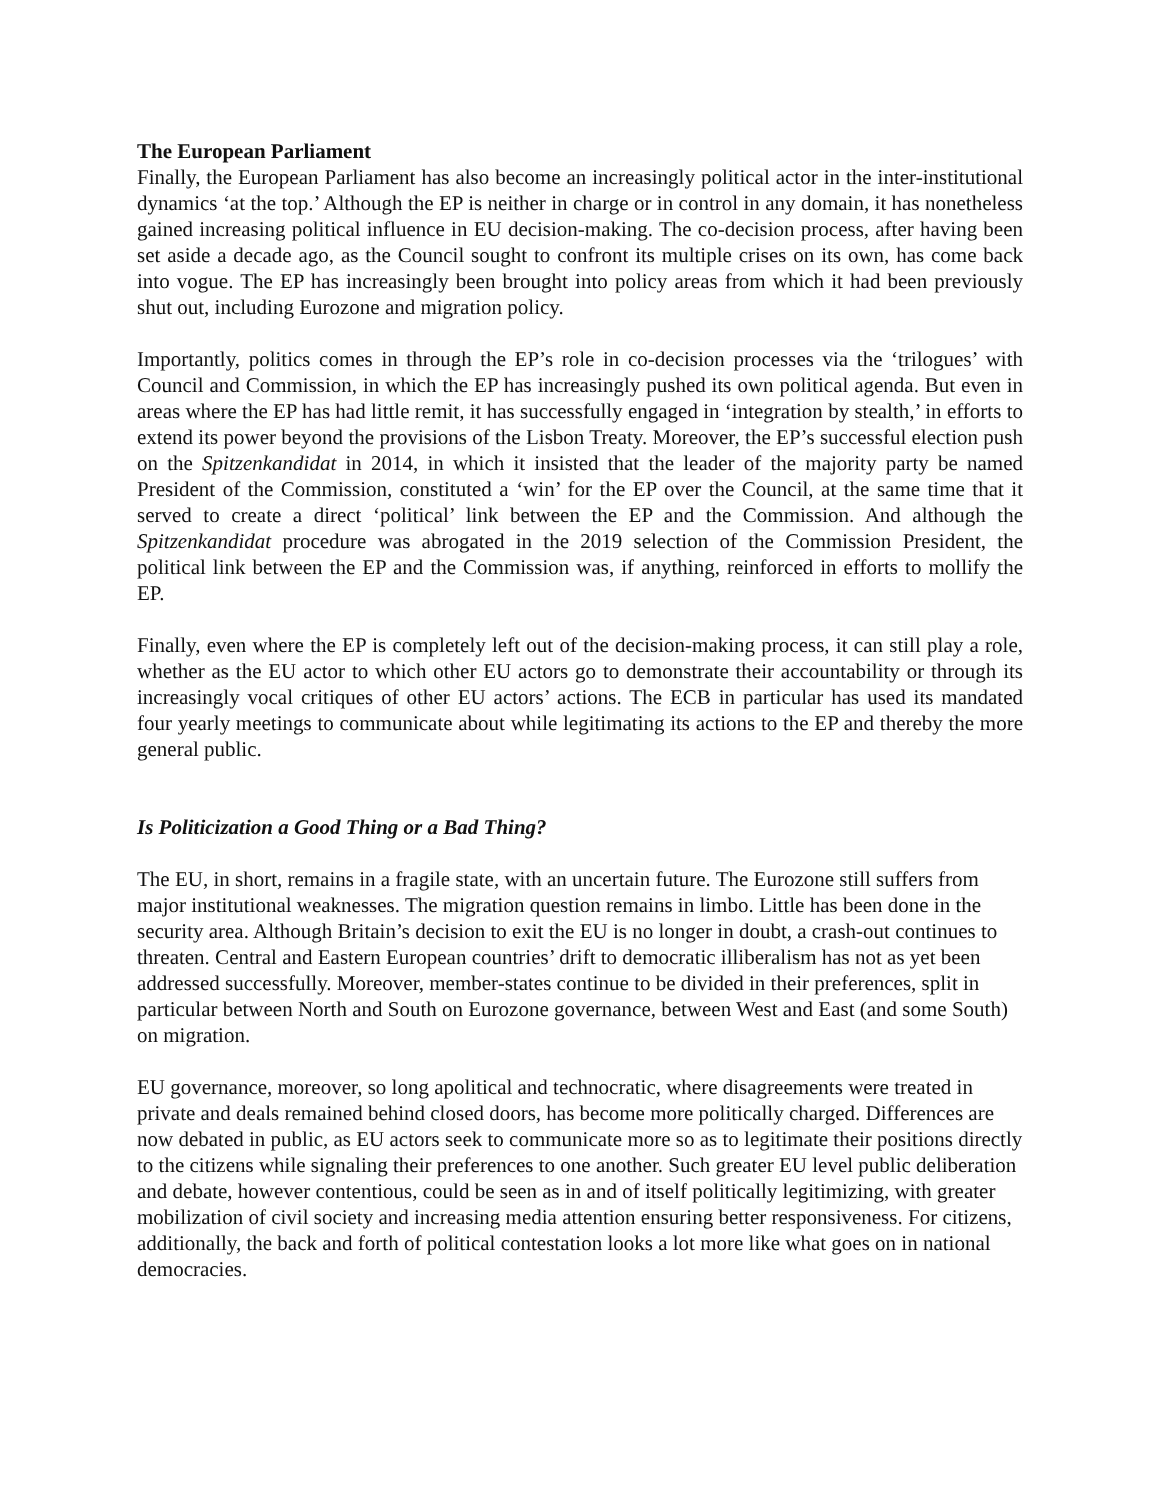The European Parliament
Finally, the European Parliament has also become an increasingly political actor in the inter-institutional dynamics ‘at the top.’ Although the EP is neither in charge or in control in any domain, it has nonetheless gained increasing political influence in EU decision-making. The co-decision process, after having been set aside a decade ago, as the Council sought to confront its multiple crises on its own, has come back into vogue. The EP has increasingly been brought into policy areas from which it had been previously shut out, including Eurozone and migration policy.
Importantly, politics comes in through the EP’s role in co-decision processes via the ‘trilogues’ with Council and Commission, in which the EP has increasingly pushed its own political agenda. But even in areas where the EP has had little remit, it has successfully engaged in ‘integration by stealth,’ in efforts to extend its power beyond the provisions of the Lisbon Treaty. Moreover, the EP’s successful election push on the Spitzenkandidat in 2014, in which it insisted that the leader of the majority party be named President of the Commission, constituted a ‘win’ for the EP over the Council, at the same time that it served to create a direct ‘political’ link between the EP and the Commission. And although the Spitzenkandidat procedure was abrogated in the 2019 selection of the Commission President, the political link between the EP and the Commission was, if anything, reinforced in efforts to mollify the EP.
Finally, even where the EP is completely left out of the decision-making process, it can still play a role, whether as the EU actor to which other EU actors go to demonstrate their accountability or through its increasingly vocal critiques of other EU actors’ actions. The ECB in particular has used its mandated four yearly meetings to communicate about while legitimating its actions to the EP and thereby the more general public.
Is Politicization a Good Thing or a Bad Thing?
The EU, in short, remains in a fragile state, with an uncertain future. The Eurozone still suffers from major institutional weaknesses. The migration question remains in limbo. Little has been done in the security area. Although Britain’s decision to exit the EU is no longer in doubt, a crash-out continues to threaten. Central and Eastern European countries’ drift to democratic illiberalism has not as yet been addressed successfully. Moreover, member-states continue to be divided in their preferences, split in particular between North and South on Eurozone governance, between West and East (and some South) on migration.
EU governance, moreover, so long apolitical and technocratic, where disagreements were treated in private and deals remained behind closed doors, has become more politically charged. Differences are now debated in public, as EU actors seek to communicate more so as to legitimate their positions directly to the citizens while signaling their preferences to one another. Such greater EU level public deliberation and debate, however contentious, could be seen as in and of itself politically legitimizing, with greater mobilization of civil society and increasing media attention ensuring better responsiveness. For citizens, additionally, the back and forth of political contestation looks a lot more like what goes on in national democracies.